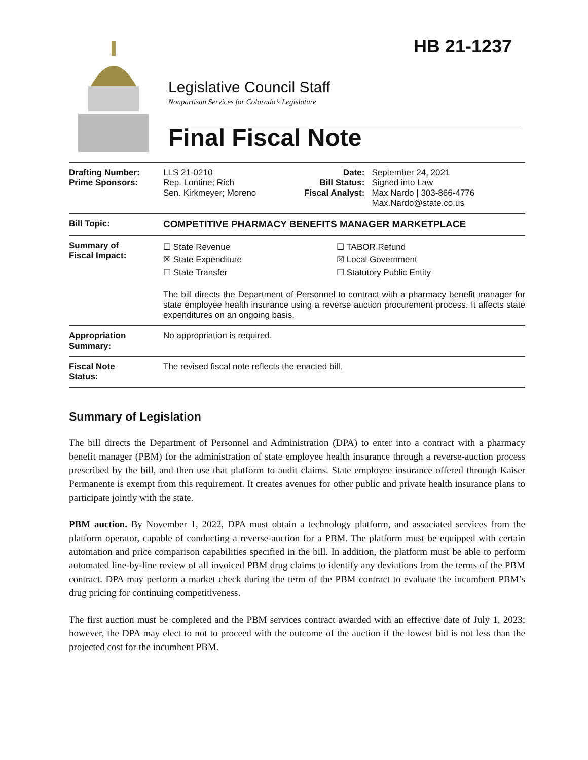HB 21-1237
Legislative Council Staff
Nonpartisan Services for Colorado’s Legislature
Final Fiscal Note
| Drafting Number: Prime Sponsors: | LLS 21-0210 Rep. Lontine; Rich Sen. Kirkmeyer; Moreno | Date: Bill Status: Fiscal Analyst: | September 24, 2021 Signed into Law Max Nardo / 303-866-4776 Max.Nardo@state.co.us |
| Bill Topic: | COMPETITIVE PHARMACY BENEFITS MANAGER MARKETPLACE | | |
| Summary of Fiscal Impact: | ☐ State Revenue ☒ State Expenditure ☐ State Transfer ☐ TABOR Refund ☒ Local Government ☐ Statutory Public Entity The bill directs the Department of Personnel to contract with a pharmacy benefit manager for state employee health insurance using a reverse auction procurement process. It affects state expenditures on an ongoing basis. | | |
| Appropriation Summary: | No appropriation is required. | | |
| Fiscal Note Status: | The revised fiscal note reflects the enacted bill. | | |
Summary of Legislation
The bill directs the Department of Personnel and Administration (DPA) to enter into a contract with a pharmacy benefit manager (PBM) for the administration of state employee health insurance through a reverse-auction process prescribed by the bill, and then use that platform to audit claims. State employee insurance offered through Kaiser Permanente is exempt from this requirement. It creates avenues for other public and private health insurance plans to participate jointly with the state.
PBM auction. By November 1, 2022, DPA must obtain a technology platform, and associated services from the platform operator, capable of conducting a reverse-auction for a PBM. The platform must be equipped with certain automation and price comparison capabilities specified in the bill. In addition, the platform must be able to perform automated line-by-line review of all invoiced PBM drug claims to identify any deviations from the terms of the PBM contract. DPA may perform a market check during the term of the PBM contract to evaluate the incumbent PBM’s drug pricing for continuing competitiveness.
The first auction must be completed and the PBM services contract awarded with an effective date of July 1, 2023; however, the DPA may elect to not to proceed with the outcome of the auction if the lowest bid is not less than the projected cost for the incumbent PBM.